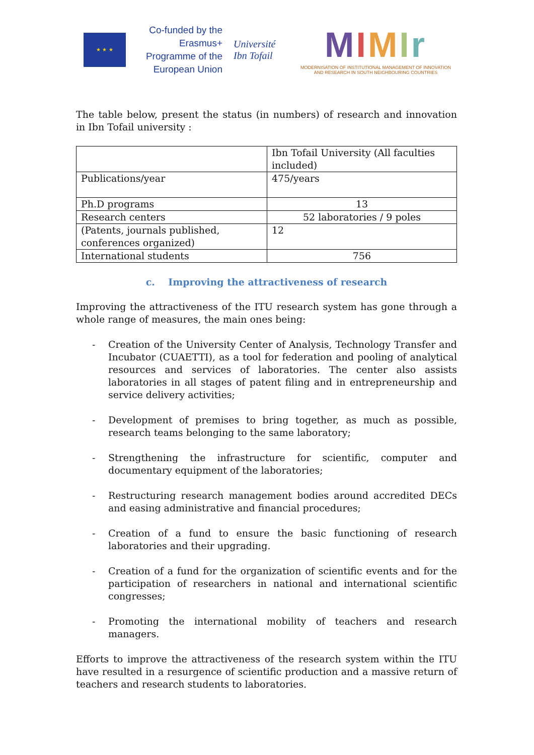★ ★ ★
Co-funded by the Erasmus+ Programme of the European Union
Université Ibn Tofail
MIMIr
MODERNISATION OF INSTITUTIONAL MANAGEMENT OF INNOVATION
AND RESEARCH IN SOUTH NEIGHBOURING COUNTRIES
The table below, present the status (in numbers) of research and innovation in Ibn Tofail university :
| | Ibn Tofail University (All faculties included) |
| Publications/year | 475/years |
| Ph.D programs | 13 |
| Research centers | 52 laboratories / 9 poles |
| (Patents, journals published, conferences organized) | 12 |
| International students | 756 |
c. Improving the attractiveness of research
Improving the attractiveness of the ITU research system has gone through a whole range of measures, the main ones being:
- Creation of the University Center of Analysis, Technology Transfer and Incubator (CUAETTI), as a tool for federation and pooling of analytical resources and services of laboratories. The center also assists laboratories in all stages of patent filing and in entrepreneurship and service delivery activities;
- Development of premises to bring together, as much as possible, research teams belonging to the same laboratory;
- Strengthening the infrastructure for scientific, computer and documentary equipment of the laboratories;
- Restructuring research management bodies around accredited DECs and easing administrative and financial procedures;
- Creation of a fund to ensure the basic functioning of research laboratories and their upgrading.
- Creation of a fund for the organization of scientific events and for the participation of researchers in national and international scientific congresses;
- Promoting the international mobility of teachers and research managers.
Efforts to improve the attractiveness of the research system within the ITU have resulted in a resurgence of scientific production and a massive return of teachers and research students to laboratories.